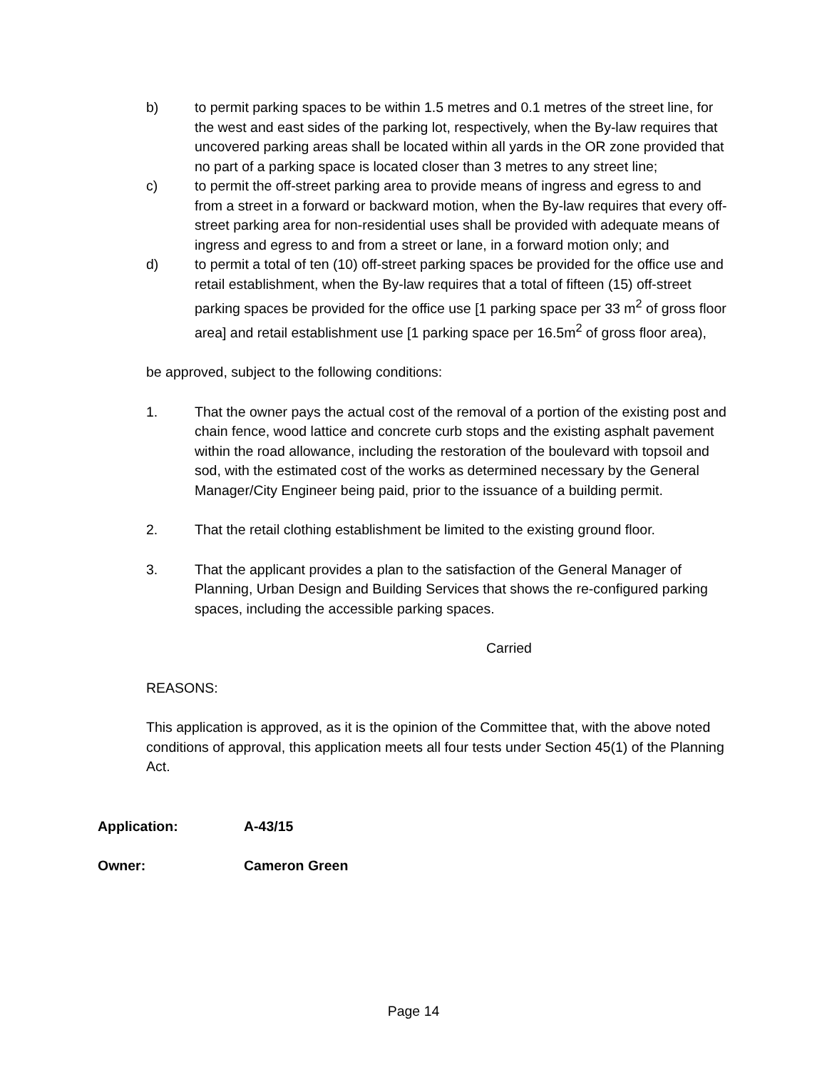b) to permit parking spaces to be within 1.5 metres and 0.1 metres of the street line, for the west and east sides of the parking lot, respectively, when the By-law requires that uncovered parking areas shall be located within all yards in the OR zone provided that no part of a parking space is located closer than 3 metres to any street line;
c) to permit the off-street parking area to provide means of ingress and egress to and from a street in a forward or backward motion, when the By-law requires that every off-street parking area for non-residential uses shall be provided with adequate means of ingress and egress to and from a street or lane, in a forward motion only; and
d) to permit a total of ten (10) off-street parking spaces be provided for the office use and retail establishment, when the By-law requires that a total of fifteen (15) off-street parking spaces be provided for the office use [1 parking space per 33 m<sup>2</sup> of gross floor area] and retail establishment use [1 parking space per 16.5m<sup>2</sup> of gross floor area),
be approved, subject to the following conditions:
1. That the owner pays the actual cost of the removal of a portion of the existing post and chain fence, wood lattice and concrete curb stops and the existing asphalt pavement within the road allowance, including the restoration of the boulevard with topsoil and sod, with the estimated cost of the works as determined necessary by the General Manager/City Engineer being paid, prior to the issuance of a building permit.
2. That the retail clothing establishment be limited to the existing ground floor.
3. That the applicant provides a plan to the satisfaction of the General Manager of Planning, Urban Design and Building Services that shows the re-configured parking spaces, including the accessible parking spaces.
Carried
REASONS:
This application is approved, as it is the opinion of the Committee that, with the above noted conditions of approval, this application meets all four tests under Section 45(1) of the Planning Act.
Application: A-43/15
Owner: Cameron Green
Page 14